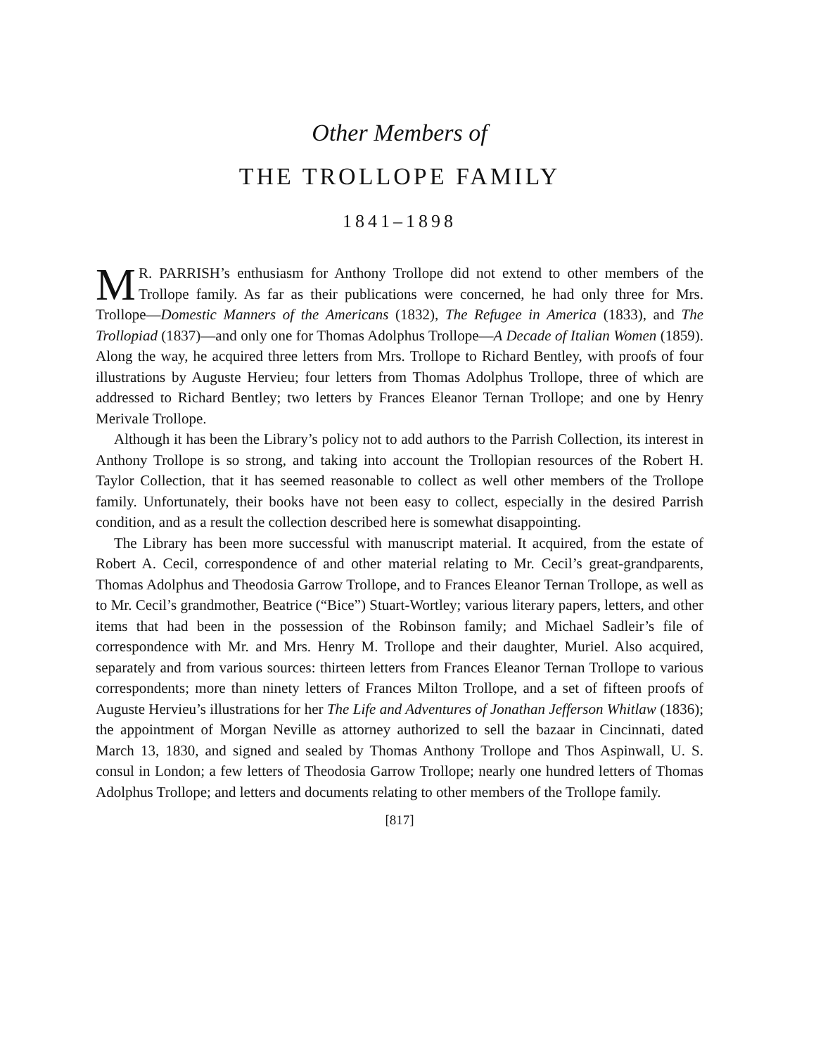Other Members of
THE TROLLOPE FAMILY
1841–1898
MR. PARRISH’s enthusiasm for Anthony Trollope did not extend to other members of the Trollope family. As far as their publications were concerned, he had only three for Mrs. Trollope—Domestic Manners of the Americans (1832), The Refugee in America (1833), and The Trollopiad (1837)—and only one for Thomas Adolphus Trollope—A Decade of Italian Women (1859). Along the way, he acquired three letters from Mrs. Trollope to Richard Bentley, with proofs of four illustrations by Auguste Hervieu; four letters from Thomas Adolphus Trollope, three of which are addressed to Richard Bentley; two letters by Frances Eleanor Ternan Trollope; and one by Henry Merivale Trollope.
Although it has been the Library’s policy not to add authors to the Parrish Collection, its interest in Anthony Trollope is so strong, and taking into account the Trollopian resources of the Robert H. Taylor Collection, that it has seemed reasonable to collect as well other members of the Trollope family. Unfortunately, their books have not been easy to collect, especially in the desired Parrish condition, and as a result the collection described here is somewhat disappointing.
The Library has been more successful with manuscript material. It acquired, from the estate of Robert A. Cecil, correspondence of and other material relating to Mr. Cecil’s great-grandparents, Thomas Adolphus and Theodosia Garrow Trollope, and to Frances Eleanor Ternan Trollope, as well as to Mr. Cecil’s grandmother, Beatrice (“Bice”) Stuart-Wortley; various literary papers, letters, and other items that had been in the possession of the Robinson family; and Michael Sadleir’s file of correspondence with Mr. and Mrs. Henry M. Trollope and their daughter, Muriel. Also acquired, separately and from various sources: thirteen letters from Frances Eleanor Ternan Trollope to various correspondents; more than ninety letters of Frances Milton Trollope, and a set of fifteen proofs of Auguste Hervieu’s illustrations for her The Life and Adventures of Jonathan Jefferson Whitlaw (1836); the appointment of Morgan Neville as attorney authorized to sell the bazaar in Cincinnati, dated March 13, 1830, and signed and sealed by Thomas Anthony Trollope and Thos Aspinwall, U. S. consul in London; a few letters of Theodosia Garrow Trollope; nearly one hundred letters of Thomas Adolphus Trollope; and letters and documents relating to other members of the Trollope family.
[817]